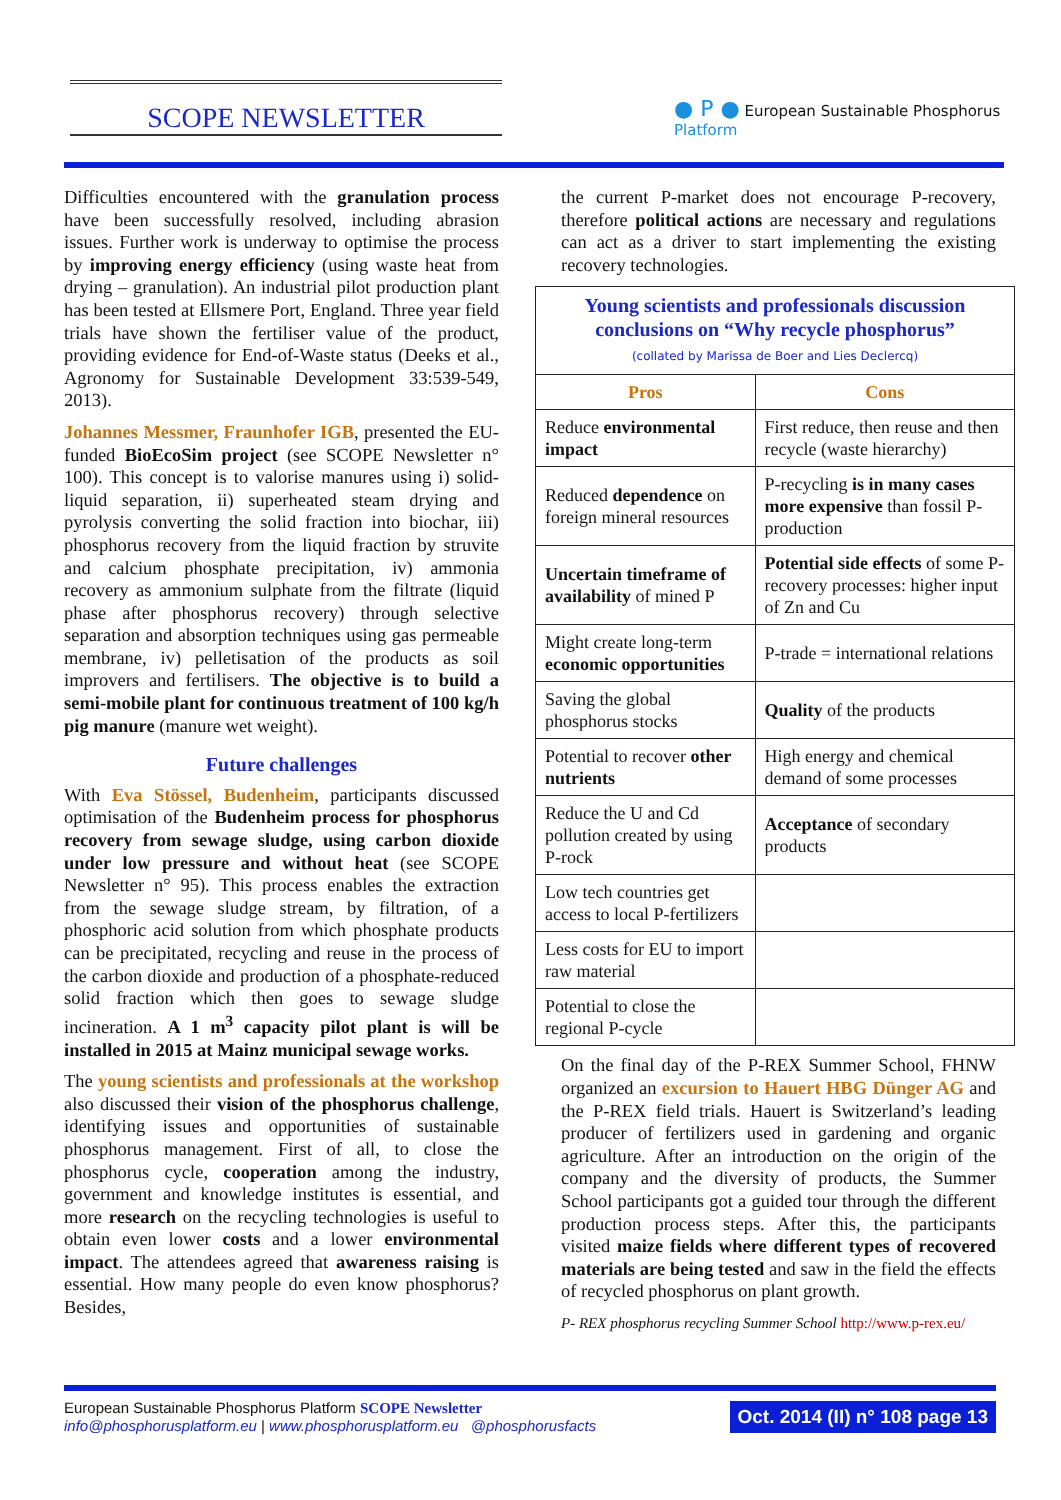SCOPE NEWSLETTER
● P ● European Sustainable Phosphorus Platform
Difficulties encountered with the granulation process have been successfully resolved, including abrasion issues. Further work is underway to optimise the process by improving energy efficiency (using waste heat from drying – granulation). An industrial pilot production plant has been tested at Ellsmere Port, England. Three year field trials have shown the fertiliser value of the product, providing evidence for End-of-Waste status (Deeks et al., Agronomy for Sustainable Development 33:539-549, 2013).
Johannes Messmer, Fraunhofer IGB, presented the EU-funded BioEcoSim project (see SCOPE Newsletter n° 100). This concept is to valorise manures using i) solid-liquid separation, ii) superheated steam drying and pyrolysis converting the solid fraction into biochar, iii) phosphorus recovery from the liquid fraction by struvite and calcium phosphate precipitation, iv) ammonia recovery as ammonium sulphate from the filtrate (liquid phase after phosphorus recovery) through selective separation and absorption techniques using gas permeable membrane, iv) pelletisation of the products as soil improvers and fertilisers. The objective is to build a semi-mobile plant for continuous treatment of 100 kg/h pig manure (manure wet weight).
Future challenges
With Eva Stössel, Budenheim, participants discussed optimisation of the Budenheim process for phosphorus recovery from sewage sludge, using carbon dioxide under low pressure and without heat (see SCOPE Newsletter n° 95). This process enables the extraction from the sewage sludge stream, by filtration, of a phosphoric acid solution from which phosphate products can be precipitated, recycling and reuse in the process of the carbon dioxide and production of a phosphate-reduced solid fraction which then goes to sewage sludge incineration. A 1 m<sup>3</sup> capacity pilot plant is will be installed in 2015 at Mainz municipal sewage works.
The young scientists and professionals at the workshop also discussed their vision of the phosphorus challenge, identifying issues and opportunities of sustainable phosphorus management. First of all, to close the phosphorus cycle, cooperation among the industry, government and knowledge institutes is essential, and more research on the recycling technologies is useful to obtain even lower costs and a lower environmental impact. The attendees agreed that awareness raising is essential. How many people do even know phosphorus? Besides,
the current P-market does not encourage P-recovery, therefore political actions are necessary and regulations can act as a driver to start implementing the existing recovery technologies.
| Young scientists and professionals discussion conclusions on “Why recycle phosphorus” (collated by Marissa de Boer and Lies Declercq) | |
| Pros | Cons |
| Reduce environmental impact | First reduce, then reuse and then recycle (waste hierarchy) |
| Reduced dependence on foreign mineral resources | P-recycling is in many cases more expensive than fossil P-production |
| Uncertain timeframe of availability of mined P | Potential side effects of some P-recovery processes: higher input of Zn and Cu |
| Might create long-term economic opportunities | P-trade = international relations |
| Saving the global phosphorus stocks | Quality of the products |
| Potential to recover other nutrients | High energy and chemical demand of some processes |
| Reduce the U and Cd pollution created by using P-rock | Acceptance of secondary products |
| Low tech countries get access to local P-fertilizers | |
| Less costs for EU to import raw material | |
| Potential to close the regional P-cycle | |
On the final day of the P-REX Summer School, FHNW organized an excursion to Hauert HBG Dünger AG and the P-REX field trials. Hauert is Switzerland’s leading producer of fertilizers used in gardening and organic agriculture. After an introduction on the origin of the company and the diversity of products, the Summer School participants got a guided tour through the different production process steps. After this, the participants visited maize fields where different types of recovered materials are being tested and saw in the field the effects of recycled phosphorus on plant growth.
P- REX phosphorus recycling Summer School http://www.p-rex.eu/
European Sustainable Phosphorus Platform SCOPE Newsletter
info@phosphorusplatform.eu | www.phosphorusplatform.eu @phosphorusfacts
Oct. 2014 (II) n° 108 page 13